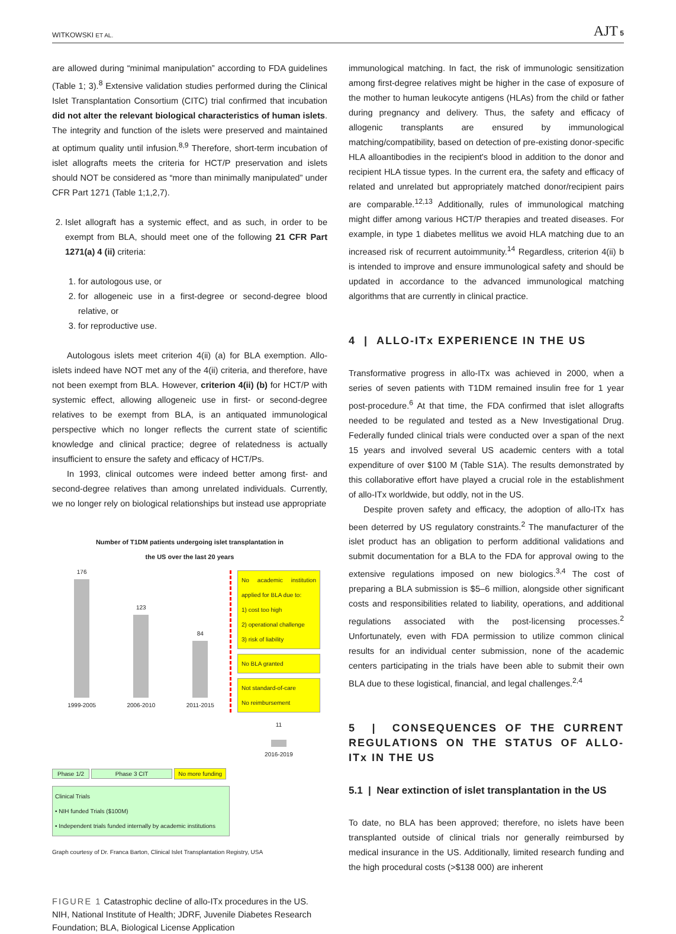WITKOWSKI ET AL. AJT 5
are allowed during “minimal manipulation” according to FDA guidelines (Table 1; 3).<sup>8</sup> Extensive validation studies performed during the Clinical Islet Transplantation Consortium (CITC) trial confirmed that incubation did not alter the relevant biological characteristics of human islets. The integrity and function of the islets were preserved and maintained at optimum quality until infusion.<sup>8,9</sup> Therefore, short-term incubation of islet allografts meets the criteria for HCT/P preservation and islets should NOT be considered as “more than minimally manipulated” under CFR Part 1271 (Table 1;1,2,7).
2. Islet allograft has a systemic effect, and as such, in order to be exempt from BLA, should meet one of the following 21 CFR Part 1271(a) 4 (ii) criteria:
1. for autologous use, or
2. for allogeneic use in a first-degree or second-degree blood relative, or
3. for reproductive use.
Autologous islets meet criterion 4(ii) (a) for BLA exemption. Allo-islets indeed have NOT met any of the 4(ii) criteria, and therefore, have not been exempt from BLA. However, criterion 4(ii) (b) for HCT/P with systemic effect, allowing allogeneic use in first- or second-degree relatives to be exempt from BLA, is an antiquated immunological perspective which no longer reflects the current state of scientific knowledge and clinical practice; degree of relatedness is actually insufficient to ensure the safety and efficacy of HCT/Ps.
In 1993, clinical outcomes were indeed better among first- and second-degree relatives than among unrelated individuals. Currently, we no longer rely on biological relationships but instead use appropriate
Number of T1DM patients undergoing islet transplantation in
the US over the last 20 years
176
1999-2005
123
2006-2010
84
2011-2015
No academic institution applied for BLA due to:
1) cost too high
2) operational challenge
3) risk of liability
No BLA granted
Not standard-of-care
No reimbursement
11
2016-2019
Phase 1/2 Phase 3 CIT No more funding
Clinical Trials
• NIH funded Trials ($100M)
• Independent trials funded internally by academic institutions
Graph courtesy of Dr. Franca Barton, Clinical Islet Transplantation Registry, USA
FIGURE 1 Catastrophic decline of allo-ITx procedures in the US. NIH, National Institute of Health; JDRF, Juvenile Diabetes Research Foundation; BLA, Biological License Application
immunological matching. In fact, the risk of immunologic sensitization among first-degree relatives might be higher in the case of exposure of the mother to human leukocyte antigens (HLAs) from the child or father during pregnancy and delivery. Thus, the safety and efficacy of allogenic transplants are ensured by immunological matching/compatibility, based on detection of pre-existing donor-specific HLA alloantibodies in the recipient's blood in addition to the donor and recipient HLA tissue types. In the current era, the safety and efficacy of related and unrelated but appropriately matched donor/recipient pairs are comparable.<sup>12,13</sup> Additionally, rules of immunological matching might differ among various HCT/P therapies and treated diseases. For example, in type 1 diabetes mellitus we avoid HLA matching due to an increased risk of recurrent autoimmunity.<sup>14</sup> Regardless, criterion 4(ii) b is intended to improve and ensure immunological safety and should be updated in accordance to the advanced immunological matching algorithms that are currently in clinical practice.
4 | ALLO-ITx EXPERIENCE IN THE US
Transformative progress in allo-ITx was achieved in 2000, when a series of seven patients with T1DM remained insulin free for 1 year post-procedure.<sup>6</sup> At that time, the FDA confirmed that islet allografts needed to be regulated and tested as a New Investigational Drug. Federally funded clinical trials were conducted over a span of the next 15 years and involved several US academic centers with a total expenditure of over $100 M (Table S1A). The results demonstrated by this collaborative effort have played a crucial role in the establishment of allo-ITx worldwide, but oddly, not in the US.
Despite proven safety and efficacy, the adoption of allo-ITx has been deterred by US regulatory constraints.<sup>2</sup> The manufacturer of the islet product has an obligation to perform additional validations and submit documentation for a BLA to the FDA for approval owing to the extensive regulations imposed on new biologics.<sup>3,4</sup> The cost of preparing a BLA submission is $5–6 million, alongside other significant costs and responsibilities related to liability, operations, and additional regulations associated with the post-licensing processes.<sup>2</sup> Unfortunately, even with FDA permission to utilize common clinical results for an individual center submission, none of the academic centers participating in the trials have been able to submit their own BLA due to these logistical, financial, and legal challenges.<sup>2,4</sup>
5 | CONSEQUENCES OF THE CURRENT REGULATIONS ON THE STATUS OF ALLO-ITx IN THE US
5.1 | Near extinction of islet transplantation in the US
To date, no BLA has been approved; therefore, no islets have been transplanted outside of clinical trials nor generally reimbursed by medical insurance in the US. Additionally, limited research funding and the high procedural costs (>$138 000) are inherent